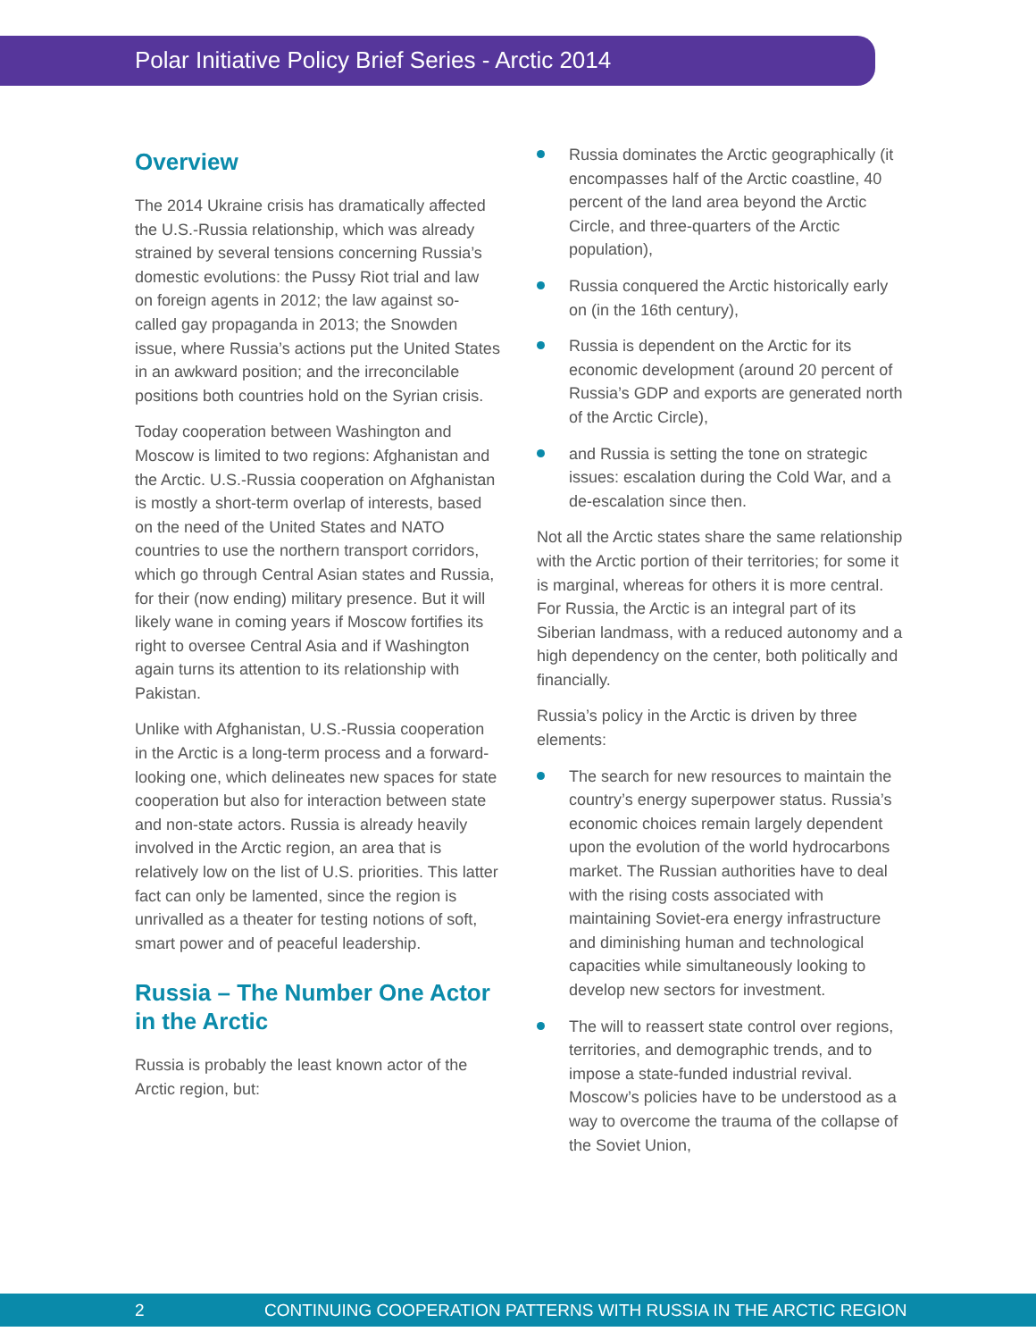Polar Initiative Policy Brief Series - Arctic 2014
Overview
The 2014 Ukraine crisis has dramatically affected the U.S.-Russia relationship, which was already strained by several tensions concerning Russia’s domestic evolutions: the Pussy Riot trial and law on foreign agents in 2012; the law against so-called gay propaganda in 2013; the Snowden issue, where Russia’s actions put the United States in an awkward position; and the irreconcilable positions both countries hold on the Syrian crisis.
Today cooperation between Washington and Moscow is limited to two regions: Afghanistan and the Arctic. U.S.-Russia cooperation on Afghanistan is mostly a short-term overlap of interests, based on the need of the United States and NATO countries to use the northern transport corridors, which go through Central Asian states and Russia, for their (now ending) military presence. But it will likely wane in coming years if Moscow fortifies its right to oversee Central Asia and if Washington again turns its attention to its relationship with Pakistan.
Unlike with Afghanistan, U.S.-Russia cooperation in the Arctic is a long-term process and a forward-looking one, which delineates new spaces for state cooperation but also for interaction between state and non-state actors. Russia is already heavily involved in the Arctic region, an area that is relatively low on the list of U.S. priorities. This latter fact can only be lamented, since the region is unrivalled as a theater for testing notions of soft, smart power and of peaceful leadership.
Russia – The Number One Actor in the Arctic
Russia is probably the least known actor of the Arctic region, but:
Russia dominates the Arctic geographically (it encompasses half of the Arctic coastline, 40 percent of the land area beyond the Arctic Circle, and three-quarters of the Arctic population),
Russia conquered the Arctic historically early on (in the 16th century),
Russia is dependent on the Arctic for its economic development (around 20 percent of Russia’s GDP and exports are generated north of the Arctic Circle),
and Russia is setting the tone on strategic issues: escalation during the Cold War, and a de-escalation since then.
Not all the Arctic states share the same relationship with the Arctic portion of their territories; for some it is marginal, whereas for others it is more central. For Russia, the Arctic is an integral part of its Siberian landmass, with a reduced autonomy and a high dependency on the center, both politically and financially.
Russia’s policy in the Arctic is driven by three elements:
The search for new resources to maintain the country’s energy superpower status. Russia’s economic choices remain largely dependent upon the evolution of the world hydrocarbons market. The Russian authorities have to deal with the rising costs associated with maintaining Soviet-era energy infrastructure and diminishing human and technological capacities while simultaneously looking to develop new sectors for investment.
The will to reassert state control over regions, territories, and demographic trends, and to impose a state-funded industrial revival. Moscow’s policies have to be understood as a way to overcome the trauma of the collapse of the Soviet Union,
2 CONTINUING COOPERATION PATTERNS WITH RUSSIA IN THE ARCTIC REGION